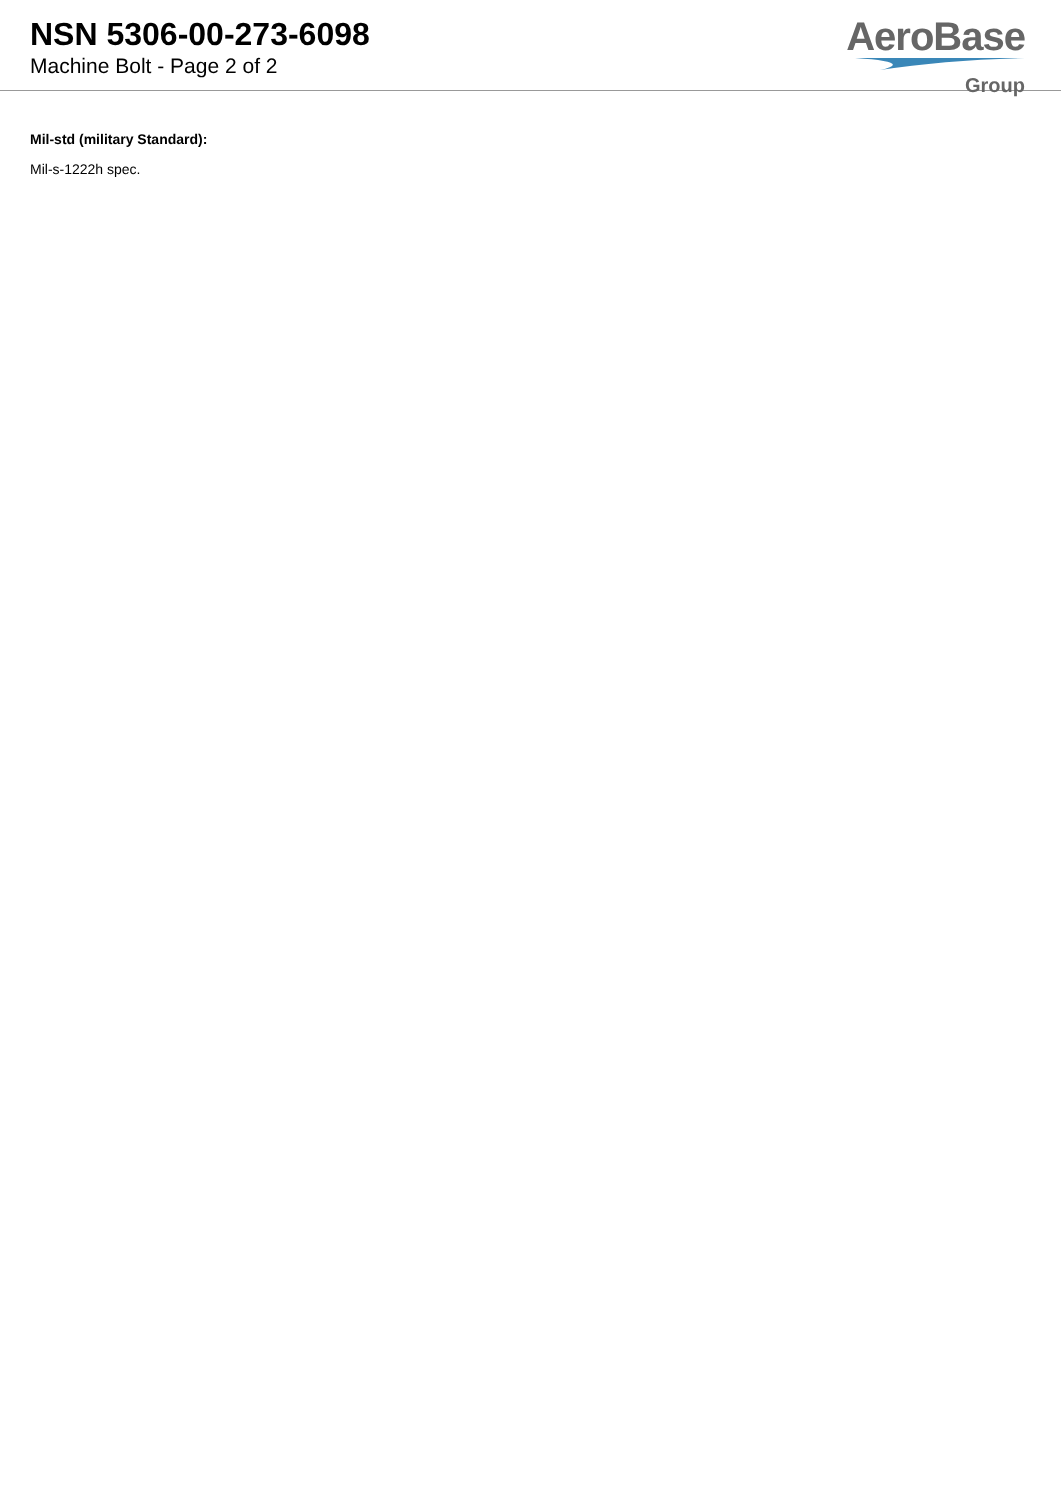NSN 5306-00-273-6098
Machine Bolt - Page 2 of 2
AeroBase
Group
Mil-std (military Standard):
Mil-s-1222h spec.